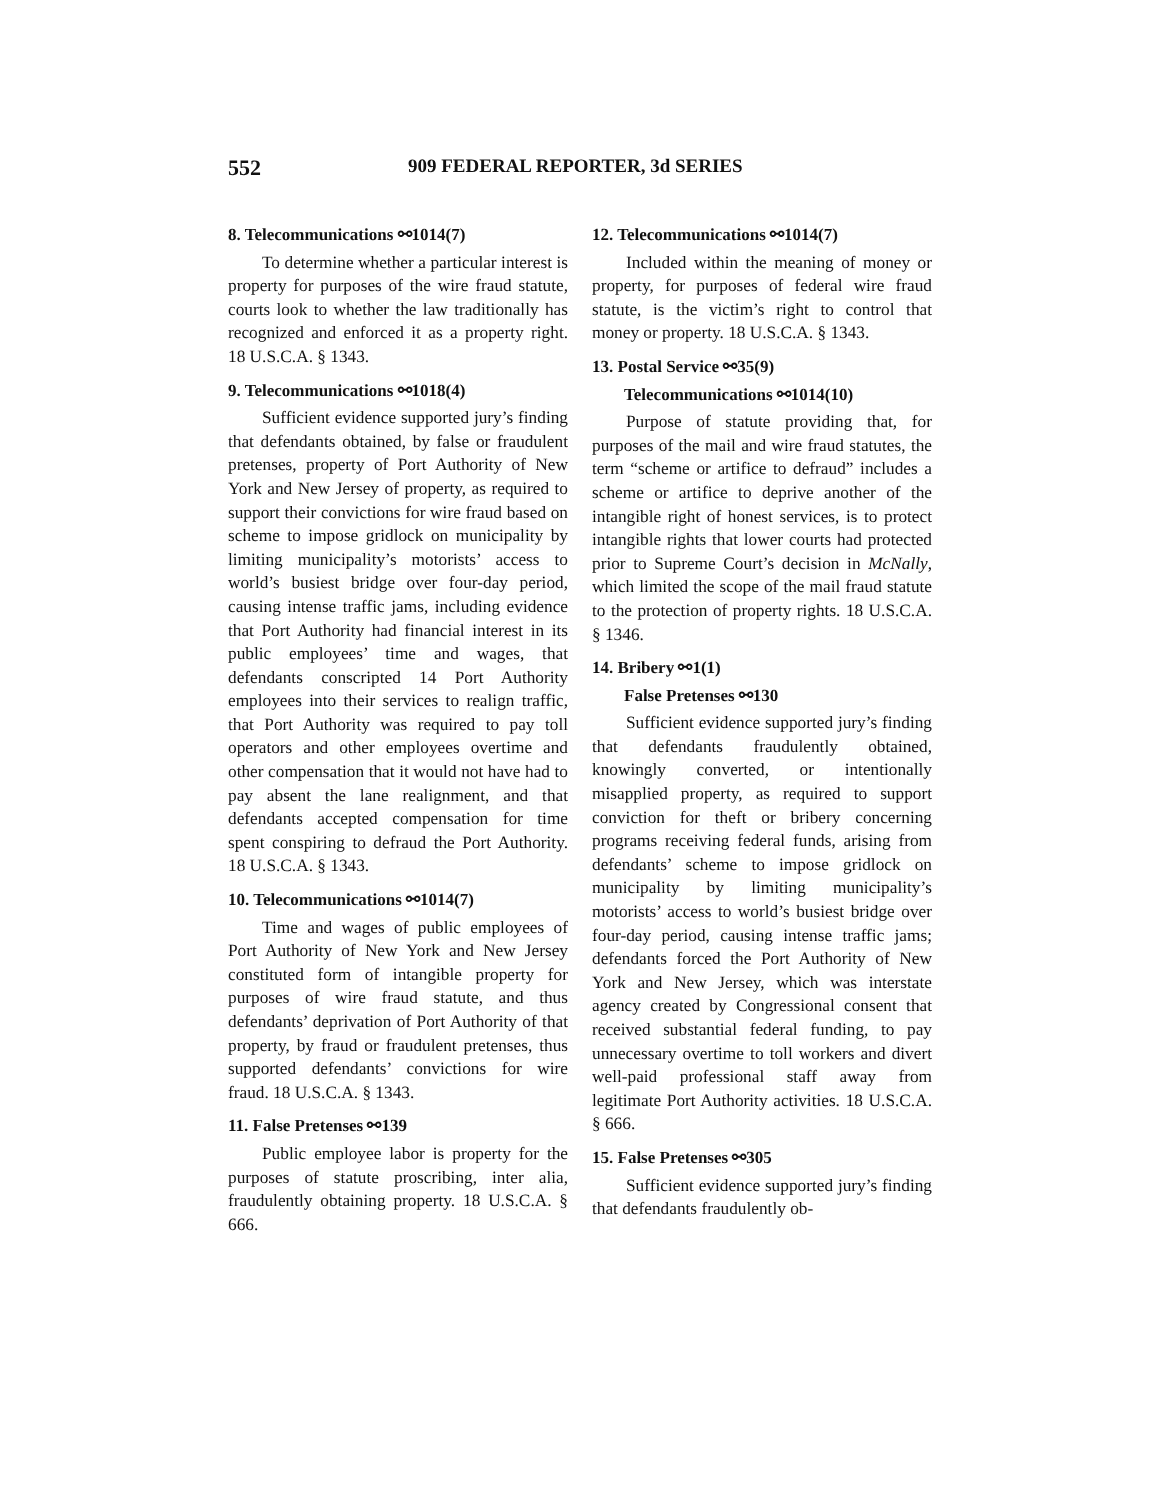552 909 FEDERAL REPORTER, 3d SERIES
8. Telecommunications ⚯1014(7)
To determine whether a particular interest is property for purposes of the wire fraud statute, courts look to whether the law traditionally has recognized and enforced it as a property right. 18 U.S.C.A. § 1343.
9. Telecommunications ⚯1018(4)
Sufficient evidence supported jury’s finding that defendants obtained, by false or fraudulent pretenses, property of Port Authority of New York and New Jersey of property, as required to support their convictions for wire fraud based on scheme to impose gridlock on municipality by limiting municipality’s motorists’ access to world’s busiest bridge over four-day period, causing intense traffic jams, including evidence that Port Authority had financial interest in its public employees’ time and wages, that defendants conscripted 14 Port Authority employees into their services to realign traffic, that Port Authority was required to pay toll operators and other employees overtime and other compensation that it would not have had to pay absent the lane realignment, and that defendants accepted compensation for time spent conspiring to defraud the Port Authority. 18 U.S.C.A. § 1343.
10. Telecommunications ⚯1014(7)
Time and wages of public employees of Port Authority of New York and New Jersey constituted form of intangible property for purposes of wire fraud statute, and thus defendants’ deprivation of Port Authority of that property, by fraud or fraudulent pretenses, thus supported defendants’ convictions for wire fraud. 18 U.S.C.A. § 1343.
11. False Pretenses ⚯139
Public employee labor is property for the purposes of statute proscribing, inter alia, fraudulently obtaining property. 18 U.S.C.A. § 666.
12. Telecommunications ⚯1014(7)
Included within the meaning of money or property, for purposes of federal wire fraud statute, is the victim’s right to control that money or property. 18 U.S.C.A. § 1343.
13. Postal Service ⚯35(9)
Telecommunications ⚯1014(10)
Purpose of statute providing that, for purposes of the mail and wire fraud statutes, the term “scheme or artifice to defraud” includes a scheme or artifice to deprive another of the intangible right of honest services, is to protect intangible rights that lower courts had protected prior to Supreme Court’s decision in McNally, which limited the scope of the mail fraud statute to the protection of property rights. 18 U.S.C.A. § 1346.
14. Bribery ⚯1(1)
False Pretenses ⚯130
Sufficient evidence supported jury’s finding that defendants fraudulently obtained, knowingly converted, or intentionally misapplied property, as required to support conviction for theft or bribery concerning programs receiving federal funds, arising from defendants’ scheme to impose gridlock on municipality by limiting municipality’s motorists’ access to world’s busiest bridge over four-day period, causing intense traffic jams; defendants forced the Port Authority of New York and New Jersey, which was interstate agency created by Congressional consent that received substantial federal funding, to pay unnecessary overtime to toll workers and divert well-paid professional staff away from legitimate Port Authority activities. 18 U.S.C.A. § 666.
15. False Pretenses ⚯305
Sufficient evidence supported jury’s finding that defendants fraudulently ob-